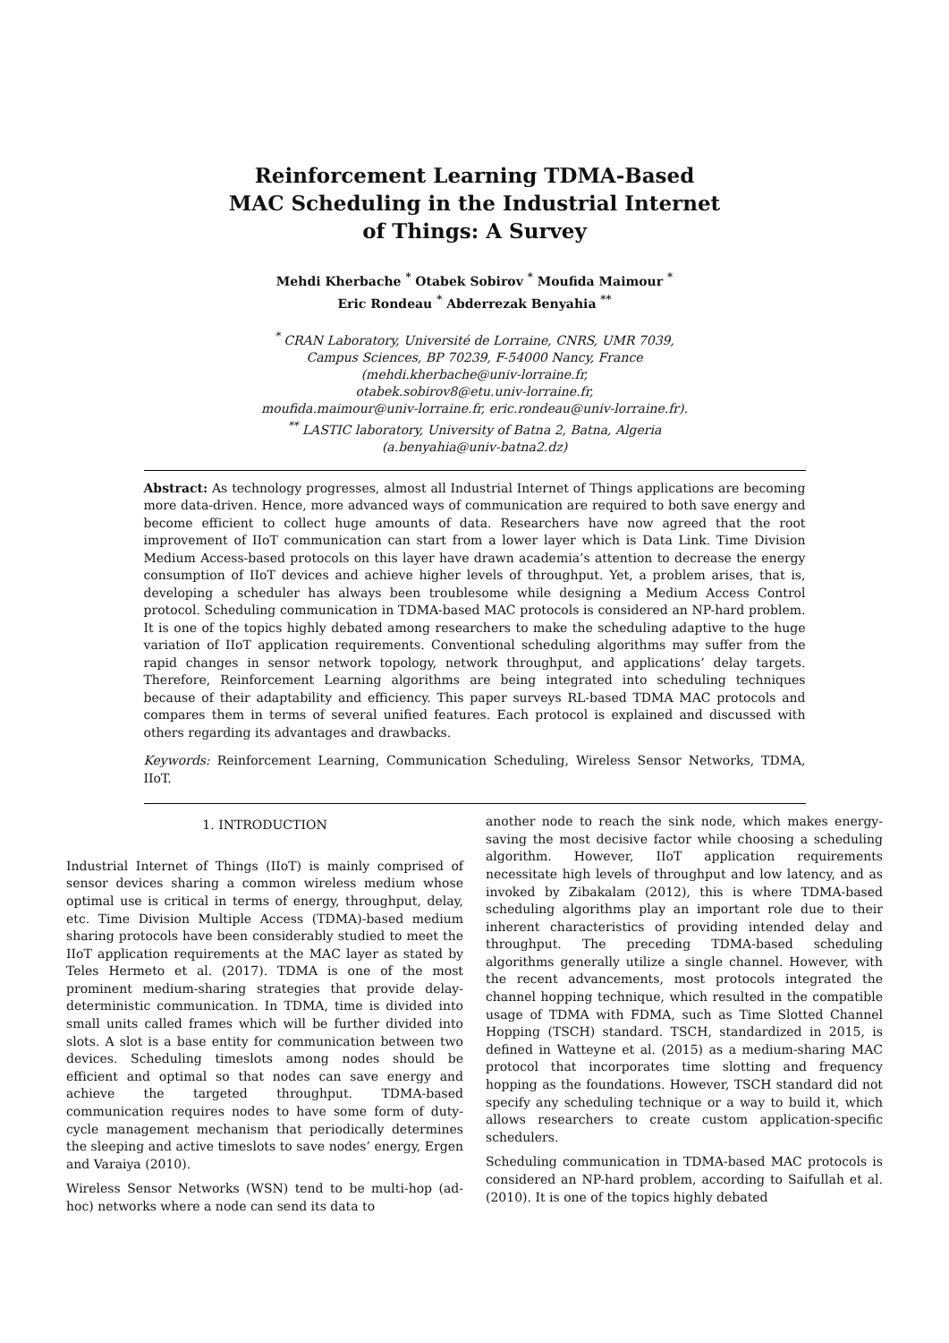Reinforcement Learning TDMA-Based
MAC Scheduling in the Industrial Internet
of Things: A Survey
Mehdi Kherbache <sup>*</sup> Otabek Sobirov <sup>*</sup> Moufida Maimour <sup>*</sup>
Eric Rondeau <sup>*</sup> Abderrezak Benyahia <sup>**</sup>
<sup>*</sup> CRAN Laboratory, Université de Lorraine, CNRS, UMR 7039,
Campus Sciences, BP 70239, F-54000 Nancy, France
(mehdi.kherbache@univ-lorraine.fr,
otabek.sobirov8@etu.univ-lorraine.fr,
moufida.maimour@univ-lorraine.fr, eric.rondeau@univ-lorraine.fr).
<sup>**</sup> LASTIC laboratory, University of Batna 2, Batna, Algeria
(a.benyahia@univ-batna2.dz)
Abstract: As technology progresses, almost all Industrial Internet of Things applications are becoming more data-driven. Hence, more advanced ways of communication are required to both save energy and become efficient to collect huge amounts of data. Researchers have now agreed that the root improvement of IIoT communication can start from a lower layer which is Data Link. Time Division Medium Access-based protocols on this layer have drawn academia’s attention to decrease the energy consumption of IIoT devices and achieve higher levels of throughput. Yet, a problem arises, that is, developing a scheduler has always been troublesome while designing a Medium Access Control protocol. Scheduling communication in TDMA-based MAC protocols is considered an NP-hard problem. It is one of the topics highly debated among researchers to make the scheduling adaptive to the huge variation of IIoT application requirements. Conventional scheduling algorithms may suffer from the rapid changes in sensor network topology, network throughput, and applications’ delay targets. Therefore, Reinforcement Learning algorithms are being integrated into scheduling techniques because of their adaptability and efficiency. This paper surveys RL-based TDMA MAC protocols and compares them in terms of several unified features. Each protocol is explained and discussed with others regarding its advantages and drawbacks.
Keywords: Reinforcement Learning, Communication Scheduling, Wireless Sensor Networks, TDMA, IIoT.
1. INTRODUCTION
Industrial Internet of Things (IIoT) is mainly comprised of sensor devices sharing a common wireless medium whose optimal use is critical in terms of energy, throughput, delay, etc. Time Division Multiple Access (TDMA)-based medium sharing protocols have been considerably studied to meet the IIoT application requirements at the MAC layer as stated by Teles Hermeto et al. (2017). TDMA is one of the most prominent medium-sharing strategies that provide delay-deterministic communication. In TDMA, time is divided into small units called frames which will be further divided into slots. A slot is a base entity for communication between two devices. Scheduling timeslots among nodes should be efficient and optimal so that nodes can save energy and achieve the targeted throughput. TDMA-based communication requires nodes to have some form of duty-cycle management mechanism that periodically determines the sleeping and active timeslots to save nodes’ energy, Ergen and Varaiya (2010).
Wireless Sensor Networks (WSN) tend to be multi-hop (ad-hoc) networks where a node can send its data to
another node to reach the sink node, which makes energy-saving the most decisive factor while choosing a scheduling algorithm. However, IIoT application requirements necessitate high levels of throughput and low latency, and as invoked by Zibakalam (2012), this is where TDMA-based scheduling algorithms play an important role due to their inherent characteristics of providing intended delay and throughput. The preceding TDMA-based scheduling algorithms generally utilize a single channel. However, with the recent advancements, most protocols integrated the channel hopping technique, which resulted in the compatible usage of TDMA with FDMA, such as Time Slotted Channel Hopping (TSCH) standard. TSCH, standardized in 2015, is defined in Watteyne et al. (2015) as a medium-sharing MAC protocol that incorporates time slotting and frequency hopping as the foundations. However, TSCH standard did not specify any scheduling technique or a way to build it, which allows researchers to create custom application-specific schedulers.
Scheduling communication in TDMA-based MAC protocols is considered an NP-hard problem, according to Saifullah et al. (2010). It is one of the topics highly debated